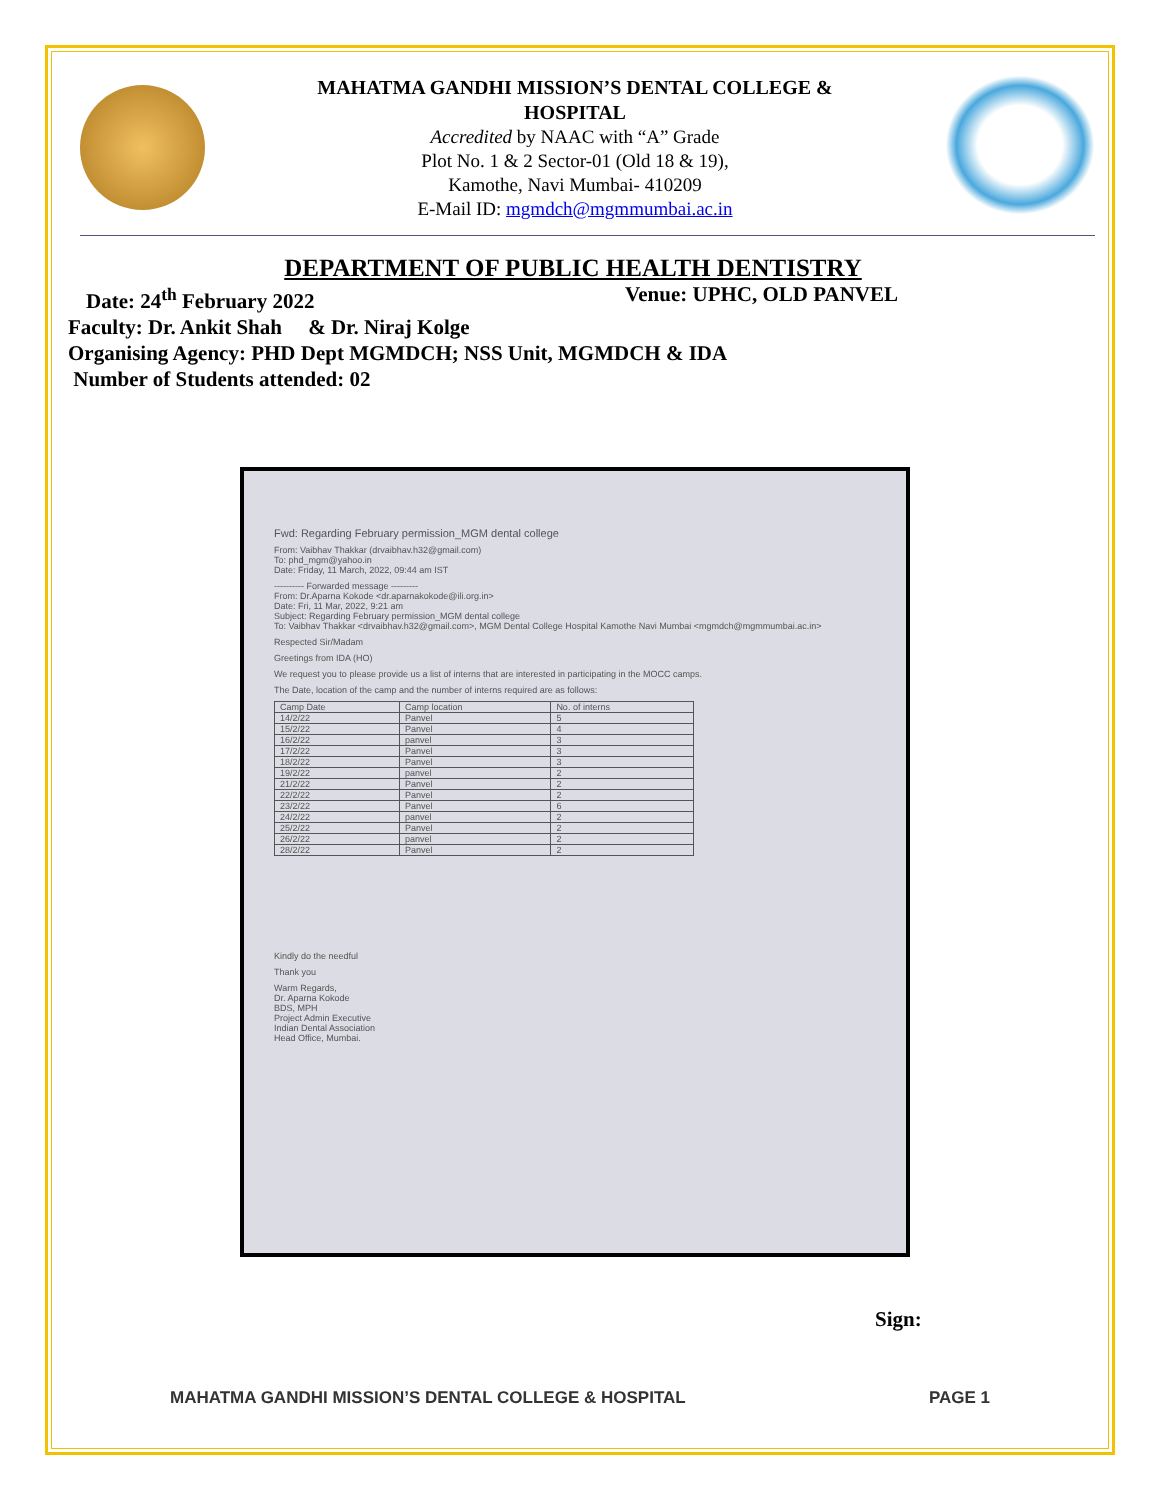MAHATMA GANDHI MISSION’S DENTAL COLLEGE &
HOSPITAL
Accredited by NAAC with “A” Grade
Plot No. 1 & 2 Sector-01 (Old 18 & 19),
Kamothe, Navi Mumbai- 410209
E-Mail ID: mgmdch@mgmmumbai.ac.in
DEPARTMENT OF PUBLIC HEALTH DENTISTRY
Date: 24<sup>th</sup> February 2022 Venue: UPHC, OLD PANVEL
Faculty: Dr. Ankit Shah & Dr. Niraj Kolge
Organising Agency: PHD Dept MGMDCH; NSS Unit, MGMDCH & IDA
Number of Students attended: 02
Fwd: Regarding February permission_MGM dental college
From: Vaibhav Thakkar (drvaibhav.h32@gmail.com)
To: phd_mgm@yahoo.in
Date: Friday, 11 March, 2022, 09:44 am IST
---------- Forwarded message ---------
From: Dr.Aparna Kokode <dr.aparnakokode@ili.org.in>
Date: Fri, 11 Mar, 2022, 9:21 am
Subject: Regarding February permission_MGM dental college
To: Vaibhav Thakkar <drvaibhav.h32@gmail.com>, MGM Dental College Hospital Kamothe Navi Mumbai <mgmdch@mgmmumbai.ac.in>
Respected Sir/Madam
Greetings from IDA (HO)
We request you to please provide us a list of interns that are interested in participating in the MOCC camps.
The Date, location of the camp and the number of interns required are as follows:
| Camp Date | Camp location | No. of interns |
| --- | --- | --- |
| 14/2/22 | Panvel | 5 |
| 15/2/22 | Panvel | 4 |
| 16/2/22 | panvel | 3 |
| 17/2/22 | Panvel | 3 |
| 18/2/22 | Panvel | 3 |
| 19/2/22 | panvel | 2 |
| 21/2/22 | Panvel | 2 |
| 22/2/22 | Panvel | 2 |
| 23/2/22 | Panvel | 6 |
| 24/2/22 | panvel | 2 |
| 25/2/22 | Panvel | 2 |
| 26/2/22 | panvel | 2 |
| 28/2/22 | Panvel | 2 |
Kindly do the needful
Thank you
Warm Regards,
Dr. Aparna Kokode
BDS, MPH
Project Admin Executive
Indian Dental Association
Head Office, Mumbai.
Sign:
MAHATMA GANDHI MISSION’S DENTAL COLLEGE & HOSPITAL PAGE 1